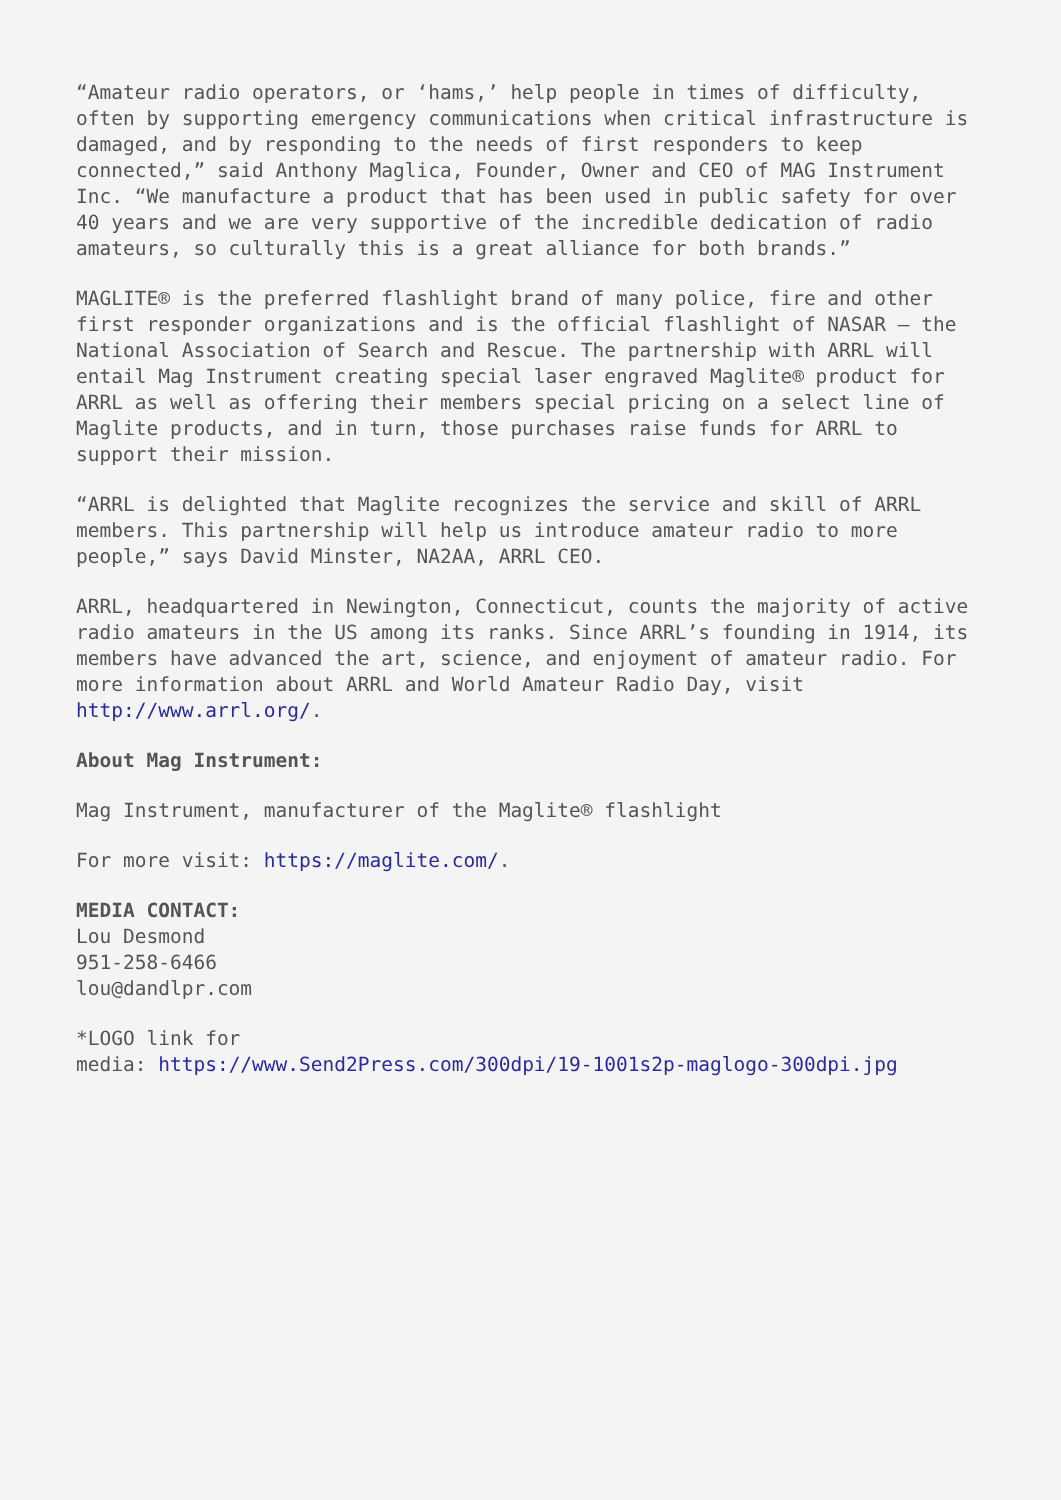“Amateur radio operators, or ‘hams,’ help people in times of difficulty, often by supporting emergency communications when critical infrastructure is damaged, and by responding to the needs of first responders to keep connected,” said Anthony Maglica, Founder, Owner and CEO of MAG Instrument Inc. “We manufacture a product that has been used in public safety for over 40 years and we are very supportive of the incredible dedication of radio amateurs, so culturally this is a great alliance for both brands.”
MAGLITE® is the preferred flashlight brand of many police, fire and other first responder organizations and is the official flashlight of NASAR – the National Association of Search and Rescue. The partnership with ARRL will entail Mag Instrument creating special laser engraved Maglite® product for ARRL as well as offering their members special pricing on a select line of Maglite products, and in turn, those purchases raise funds for ARRL to support their mission.
“ARRL is delighted that Maglite recognizes the service and skill of ARRL members. This partnership will help us introduce amateur radio to more people,” says David Minster, NA2AA, ARRL CEO.
ARRL, headquartered in Newington, Connecticut, counts the majority of active radio amateurs in the US among its ranks. Since ARRL’s founding in 1914, its members have advanced the art, science, and enjoyment of amateur radio. For more information about ARRL and World Amateur Radio Day, visit http://www.arrl.org/.
About Mag Instrument:
Mag Instrument, manufacturer of the Maglite® flashlight
For more visit: https://maglite.com/.
MEDIA CONTACT:
Lou Desmond
951-258-6466
lou@dandlpr.com
*LOGO link for
media: https://www.Send2Press.com/300dpi/19-1001s2p-maglogo-300dpi.jpg